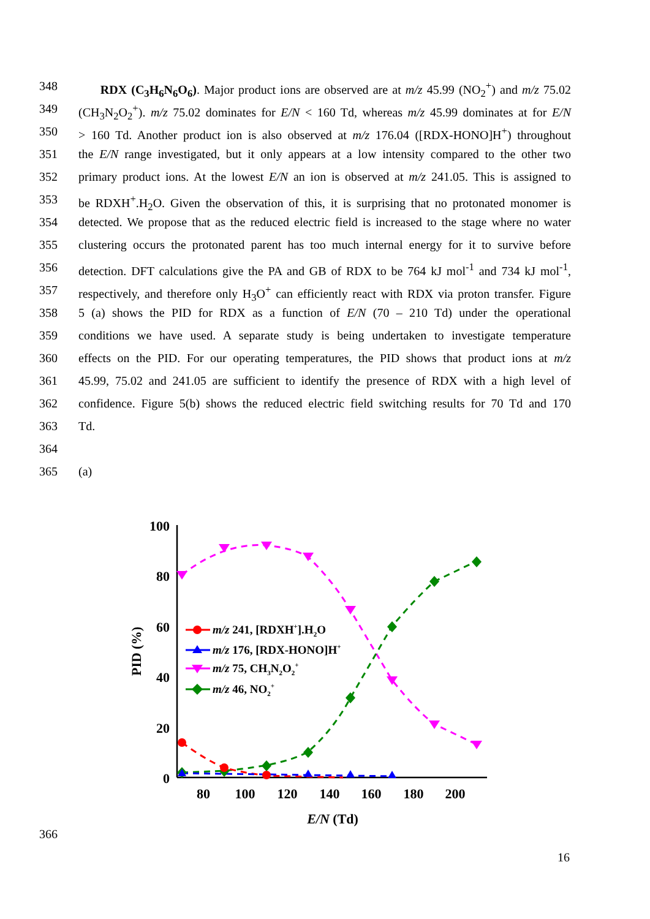348 RDX (C<sub>3</sub>H<sub>6</sub>N<sub>6</sub>O<sub>6</sub>). Major product ions are observed are at m/z 45.99 (NO<sub>2</sub><sup>+</sup>) and m/z 75.02
349 (CH<sub>3</sub>N<sub>2</sub>O<sub>2</sub><sup>+</sup>). m/z 75.02 dominates for E/N < 160 Td, whereas m/z 45.99 dominates at for E/N
350 > 160 Td. Another product ion is also observed at m/z 176.04 ([RDX-HONO]H<sup>+</sup>) throughout
351 the E/N range investigated, but it only appears at a low intensity compared to the other two
352 primary product ions. At the lowest E/N an ion is observed at m/z 241.05. This is assigned to
353 be RDXH<sup>+</sup>.H<sub>2</sub>O. Given the observation of this, it is surprising that no protonated monomer is
354 detected. We propose that as the reduced electric field is increased to the stage where no water
355 clustering occurs the protonated parent has too much internal energy for it to survive before
356 detection. DFT calculations give the PA and GB of RDX to be 764 kJ mol<sup>-1</sup> and 734 kJ mol<sup>-1</sup>,
357 respectively, and therefore only H<sub>3</sub>O<sup>+</sup> can efficiently react with RDX via proton transfer. Figure
358 5 (a) shows the PID for RDX as a function of E/N (70 – 210 Td) under the operational
359 conditions we have used. A separate study is being undertaken to investigate temperature
360 effects on the PID. For our operating temperatures, the PID shows that product ions at m/z
361 45.99, 75.02 and 241.05 are sufficient to identify the presence of RDX with a high level of
362 confidence. Figure 5(b) shows the reduced electric field switching results for 70 Td and 170
363 Td.
364
365 (a)
100
80
60
40
20
0
80
100
120
140
160
180
200
E/N (Td)
PID (%)
m/z 241, [RDXH+].H2O
m/z 176, [RDX-HONO]H+
m/z 75, CH3N2O2+
m/z 46, NO2+
366
16